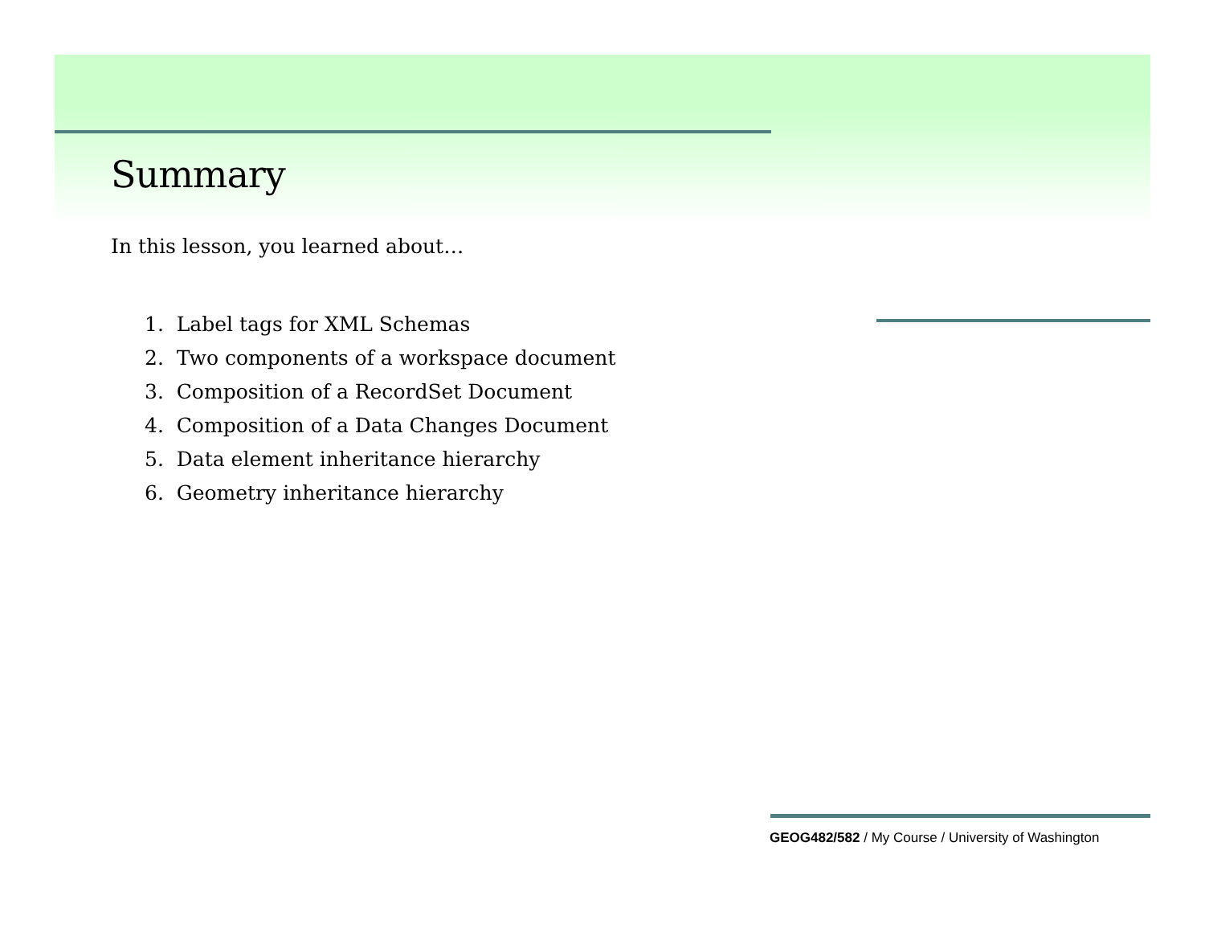Summary
In this lesson, you learned about…
1. Label tags for XML Schemas
2. Two components of a workspace document
3. Composition of a RecordSet Document
4. Composition of a Data Changes Document
5. Data element inheritance hierarchy
6. Geometry inheritance hierarchy
GEOG482/582 / My Course / University of Washington